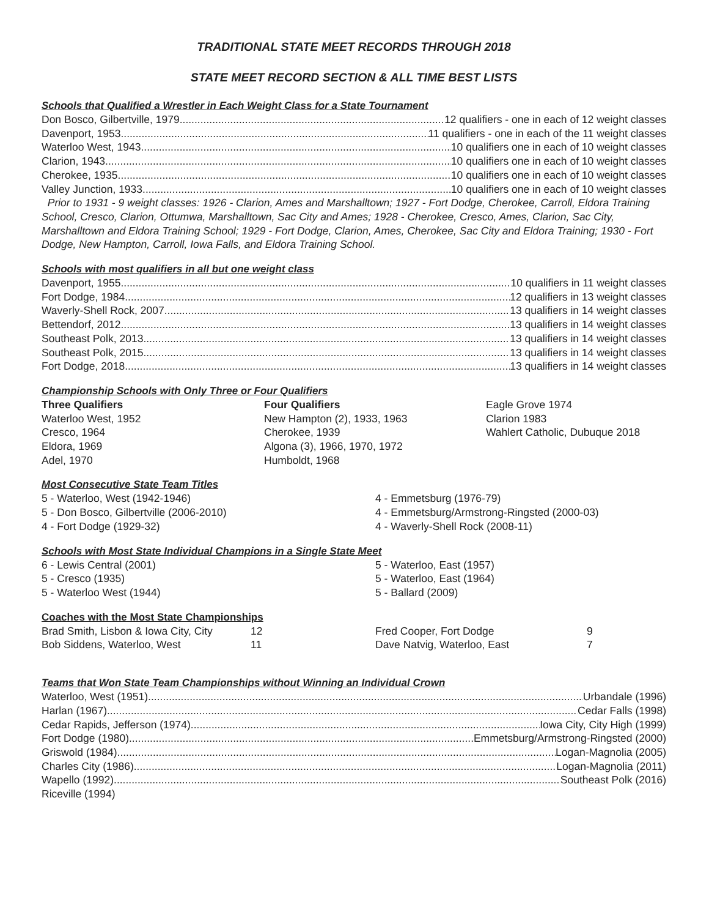TRADITIONAL STATE MEET RECORDS THROUGH 2018
STATE MEET RECORD SECTION & ALL TIME BEST LISTS
Schools that Qualified a Wrestler in Each Weight Class for a State Tournament
Don Bosco, Gilbertville, 1979 12 qualifiers - one in each of 12 weight classes
Davenport, 1953 11 qualifiers - one in each of the 11 weight classes
Waterloo West, 1943 10 qualifiers one in each of 10 weight classes
Clarion, 1943 10 qualifiers one in each of 10 weight classes
Cherokee, 1935 10 qualifiers one in each of 10 weight classes
Valley Junction, 1933 10 qualifiers one in each of 10 weight classes
Prior to 1931 - 9 weight classes: 1926 - Clarion, Ames and Marshalltown; 1927 - Fort Dodge, Cherokee, Carroll, Eldora Training School, Cresco, Clarion, Ottumwa, Marshalltown, Sac City and Ames; 1928 - Cherokee, Cresco, Ames, Clarion, Sac City, Marshalltown and Eldora Training School; 1929 - Fort Dodge, Clarion, Ames, Cherokee, Sac City and Eldora Training; 1930 - Fort Dodge, New Hampton, Carroll, Iowa Falls, and Eldora Training School.
Schools with most qualifiers in all but one weight class
Davenport, 1955 10 qualifiers in 11 weight classes
Fort Dodge, 1984 12 qualifiers in 13 weight classes
Waverly-Shell Rock, 2007 13 qualifiers in 14 weight classes
Bettendorf, 2012 13 qualifiers in 14 weight classes
Southeast Polk, 2013 13 qualifiers in 14 weight classes
Southeast Polk, 2015 13 qualifiers in 14 weight classes
Fort Dodge, 2018 13 qualifiers in 14 weight classes
Championship Schools with Only Three or Four Qualifiers
Three Qualifiers
Waterloo West, 1952
Cresco, 1964
Eldora, 1969
Adel, 1970
Four Qualifiers
New Hampton (2), 1933, 1963
Cherokee, 1939
Algona (3), 1966, 1970, 1972
Humboldt, 1968
Eagle Grove 1974
Clarion 1983
Wahlert Catholic, Dubuque 2018
Most Consecutive State Team Titles
5 - Waterloo, West (1942-1946)
5 - Don Bosco, Gilbertville (2006-2010)
4 - Fort Dodge (1929-32)
4 - Emmetsburg (1976-79)
4 - Emmetsburg/Armstrong-Ringsted (2000-03)
4 - Waverly-Shell Rock (2008-11)
Schools with Most State Individual Champions in a Single State Meet
6 - Lewis Central (2001)
5 - Cresco (1935)
5 - Waterloo West (1944)
5 - Waterloo, East (1957)
5 - Waterloo, East (1964)
5 - Ballard (2009)
Coaches with the Most State Championships
Brad Smith, Lisbon & Iowa City, City
Bob Siddens, Waterloo, West
12
11
Fred Cooper, Fort Dodge
Dave Natvig, Waterloo, East
9
7
Teams that Won State Team Championships without Winning an Individual Crown
Waterloo, West (1951) Urbandale (1996)
Harlan (1967) Cedar Falls (1998)
Cedar Rapids, Jefferson (1974) Iowa City, City High (1999)
Fort Dodge (1980) Emmetsburg/Armstrong-Ringsted (2000)
Griswold (1984) Logan-Magnolia (2005)
Charles City (1986) Logan-Magnolia (2011)
Wapello (1992) Southeast Polk (2016)
Riceville (1994)